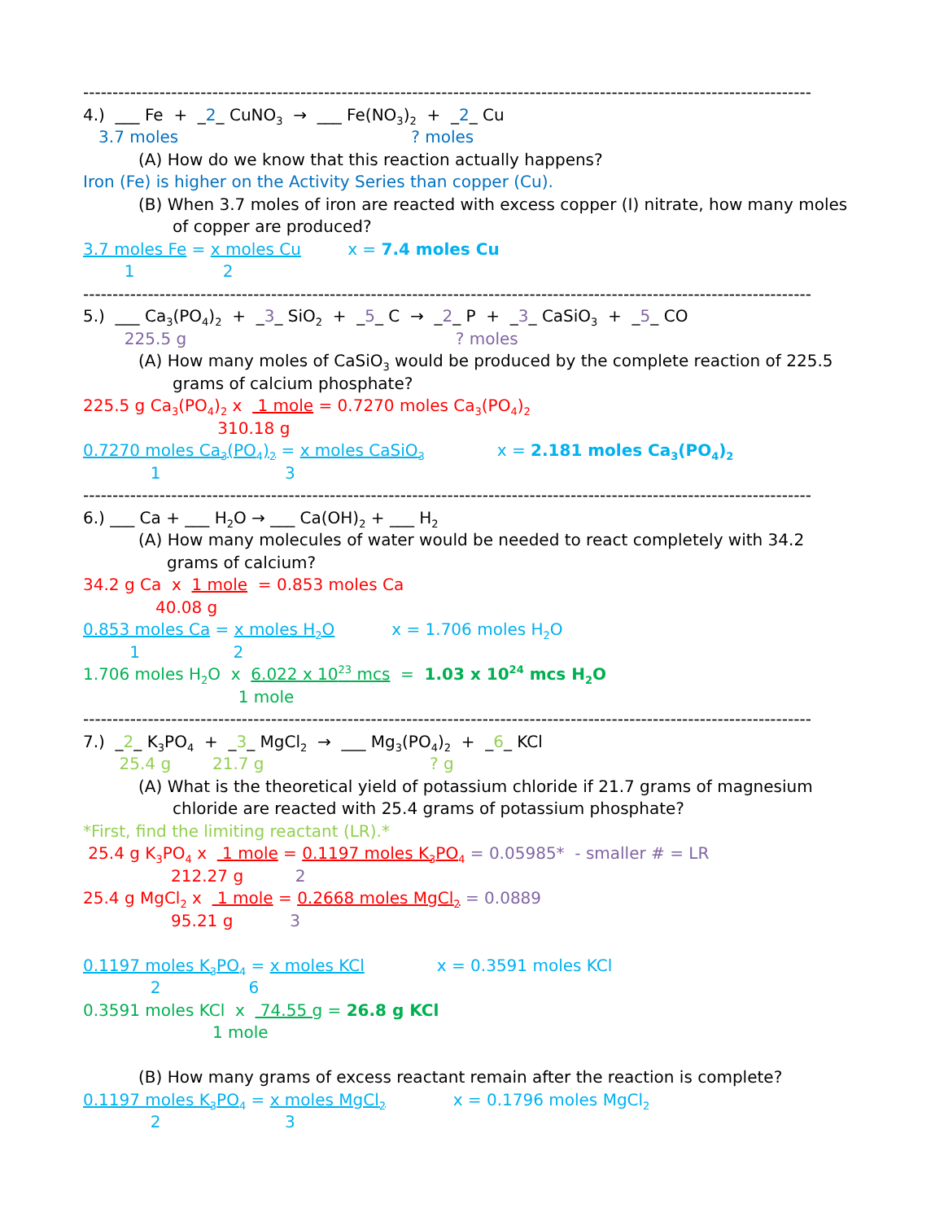----------------------------------------------------------------------------------------------------------------------------
4.) ___ Fe + _2_ CuNO<sub>3</sub> → ___ Fe(NO<sub>3</sub>)<sub>2</sub> + _2_ Cu
3.7 moles ? moles
(A) How do we know that this reaction actually happens?
Iron (Fe) is higher on the Activity Series than copper (Cu).
(B) When 3.7 moles of iron are reacted with excess copper (I) nitrate, how many moles
of copper are produced?
3.7 moles Fe = x moles Cu x = 7.4 moles Cu
1 2
----------------------------------------------------------------------------------------------------------------------------
5.) ___ Ca<sub>3</sub>(PO<sub>4</sub>)<sub>2</sub> + _3_ SiO<sub>2</sub> + _5_ C → _2_ P + _3_ CaSiO<sub>3</sub> + _5_ CO
225.5 g ? moles
(A) How many moles of CaSiO<sub>3</sub> would be produced by the complete reaction of 225.5
grams of calcium phosphate?
225.5 g Ca<sub>3</sub>(PO<sub>4</sub>)<sub>2</sub> x 1 mole = 0.7270 moles Ca<sub>3</sub>(PO<sub>4</sub>)<sub>2</sub>
310.18 g
0.7270 moles Ca<sub>3</sub>(PO<sub>4</sub>)<sub>2</sub> = x moles CaSiO<sub>3</sub> x = 2.181 moles Ca<sub>3</sub>(PO<sub>4</sub>)<sub>2</sub>
1 3
----------------------------------------------------------------------------------------------------------------------------
6.) ___ Ca + ___ H<sub>2</sub>O → ___ Ca(OH)<sub>2</sub> + ___ H<sub>2</sub>
(A) How many molecules of water would be needed to react completely with 34.2
grams of calcium?
34.2 g Ca x 1 mole = 0.853 moles Ca
40.08 g
0.853 moles Ca = x moles H<sub>2</sub>O x = 1.706 moles H<sub>2</sub>O
1 2
1.706 moles H<sub>2</sub>O x 6.022 x 10<sup>23</sup> mcs = 1.03 x 10<sup>24</sup> mcs H<sub>2</sub>O
1 mole
----------------------------------------------------------------------------------------------------------------------------
7.) _2_ K<sub>3</sub>PO<sub>4</sub> + _3_ MgCl<sub>2</sub> → ___ Mg<sub>3</sub>(PO<sub>4</sub>)<sub>2</sub> + _6_ KCl
25.4 g 21.7 g ? g
(A) What is the theoretical yield of potassium chloride if 21.7 grams of magnesium
chloride are reacted with 25.4 grams of potassium phosphate?
*First, find the limiting reactant (LR).*
25.4 g K<sub>3</sub>PO<sub>4</sub> x 1 mole = 0.1197 moles K<sub>3</sub>PO<sub>4</sub> = 0.05985* - smaller # = LR
212.27 g 2
25.4 g MgCl<sub>2</sub> x 1 mole = 0.2668 moles MgCl<sub>2</sub> = 0.0889
95.21 g 3
0.1197 moles K<sub>3</sub>PO<sub>4</sub> = x moles KCl x = 0.3591 moles KCl
2 6
0.3591 moles KCl x 74.55 g = 26.8 g KCl
1 mole
(B) How many grams of excess reactant remain after the reaction is complete?
0.1197 moles K<sub>3</sub>PO<sub>4</sub> = x moles MgCl<sub>2</sub> x = 0.1796 moles MgCl<sub>2</sub>
2 3